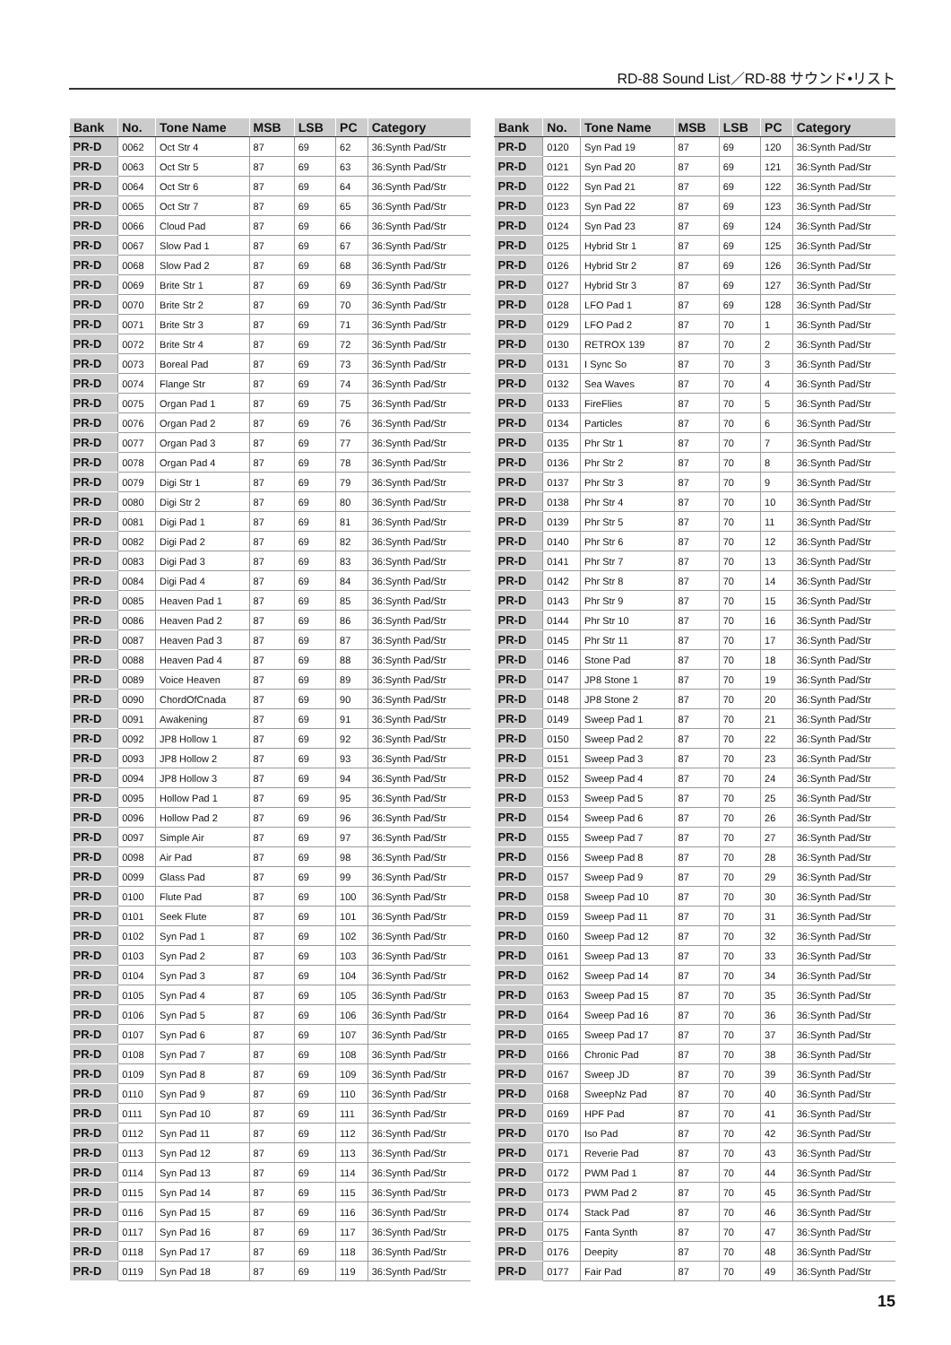RD-88 Sound List／RD-88 サウンド•リスト
| Bank | No. | Tone Name | MSB | LSB | PC | Category |
| --- | --- | --- | --- | --- | --- | --- |
| PR-D | 0062 | Oct Str 4 | 87 | 69 | 62 | 36:Synth Pad/Str |
| PR-D | 0063 | Oct Str 5 | 87 | 69 | 63 | 36:Synth Pad/Str |
| PR-D | 0064 | Oct Str 6 | 87 | 69 | 64 | 36:Synth Pad/Str |
| PR-D | 0065 | Oct Str 7 | 87 | 69 | 65 | 36:Synth Pad/Str |
| PR-D | 0066 | Cloud Pad | 87 | 69 | 66 | 36:Synth Pad/Str |
| PR-D | 0067 | Slow Pad 1 | 87 | 69 | 67 | 36:Synth Pad/Str |
| PR-D | 0068 | Slow Pad 2 | 87 | 69 | 68 | 36:Synth Pad/Str |
| PR-D | 0069 | Brite Str 1 | 87 | 69 | 69 | 36:Synth Pad/Str |
| PR-D | 0070 | Brite Str 2 | 87 | 69 | 70 | 36:Synth Pad/Str |
| PR-D | 0071 | Brite Str 3 | 87 | 69 | 71 | 36:Synth Pad/Str |
| PR-D | 0072 | Brite Str 4 | 87 | 69 | 72 | 36:Synth Pad/Str |
| PR-D | 0073 | Boreal Pad | 87 | 69 | 73 | 36:Synth Pad/Str |
| PR-D | 0074 | Flange Str | 87 | 69 | 74 | 36:Synth Pad/Str |
| PR-D | 0075 | Organ Pad 1 | 87 | 69 | 75 | 36:Synth Pad/Str |
| PR-D | 0076 | Organ Pad 2 | 87 | 69 | 76 | 36:Synth Pad/Str |
| PR-D | 0077 | Organ Pad 3 | 87 | 69 | 77 | 36:Synth Pad/Str |
| PR-D | 0078 | Organ Pad 4 | 87 | 69 | 78 | 36:Synth Pad/Str |
| PR-D | 0079 | Digi Str 1 | 87 | 69 | 79 | 36:Synth Pad/Str |
| PR-D | 0080 | Digi Str 2 | 87 | 69 | 80 | 36:Synth Pad/Str |
| PR-D | 0081 | Digi Pad 1 | 87 | 69 | 81 | 36:Synth Pad/Str |
| PR-D | 0082 | Digi Pad 2 | 87 | 69 | 82 | 36:Synth Pad/Str |
| PR-D | 0083 | Digi Pad 3 | 87 | 69 | 83 | 36:Synth Pad/Str |
| PR-D | 0084 | Digi Pad 4 | 87 | 69 | 84 | 36:Synth Pad/Str |
| PR-D | 0085 | Heaven Pad 1 | 87 | 69 | 85 | 36:Synth Pad/Str |
| PR-D | 0086 | Heaven Pad 2 | 87 | 69 | 86 | 36:Synth Pad/Str |
| PR-D | 0087 | Heaven Pad 3 | 87 | 69 | 87 | 36:Synth Pad/Str |
| PR-D | 0088 | Heaven Pad 4 | 87 | 69 | 88 | 36:Synth Pad/Str |
| PR-D | 0089 | Voice Heaven | 87 | 69 | 89 | 36:Synth Pad/Str |
| PR-D | 0090 | ChordOfCnada | 87 | 69 | 90 | 36:Synth Pad/Str |
| PR-D | 0091 | Awakening | 87 | 69 | 91 | 36:Synth Pad/Str |
| PR-D | 0092 | JP8 Hollow 1 | 87 | 69 | 92 | 36:Synth Pad/Str |
| PR-D | 0093 | JP8 Hollow 2 | 87 | 69 | 93 | 36:Synth Pad/Str |
| PR-D | 0094 | JP8 Hollow 3 | 87 | 69 | 94 | 36:Synth Pad/Str |
| PR-D | 0095 | Hollow Pad 1 | 87 | 69 | 95 | 36:Synth Pad/Str |
| PR-D | 0096 | Hollow Pad 2 | 87 | 69 | 96 | 36:Synth Pad/Str |
| PR-D | 0097 | Simple Air | 87 | 69 | 97 | 36:Synth Pad/Str |
| PR-D | 0098 | Air Pad | 87 | 69 | 98 | 36:Synth Pad/Str |
| PR-D | 0099 | Glass Pad | 87 | 69 | 99 | 36:Synth Pad/Str |
| PR-D | 0100 | Flute Pad | 87 | 69 | 100 | 36:Synth Pad/Str |
| PR-D | 0101 | Seek Flute | 87 | 69 | 101 | 36:Synth Pad/Str |
| PR-D | 0102 | Syn Pad 1 | 87 | 69 | 102 | 36:Synth Pad/Str |
| PR-D | 0103 | Syn Pad 2 | 87 | 69 | 103 | 36:Synth Pad/Str |
| PR-D | 0104 | Syn Pad 3 | 87 | 69 | 104 | 36:Synth Pad/Str |
| PR-D | 0105 | Syn Pad 4 | 87 | 69 | 105 | 36:Synth Pad/Str |
| PR-D | 0106 | Syn Pad 5 | 87 | 69 | 106 | 36:Synth Pad/Str |
| PR-D | 0107 | Syn Pad 6 | 87 | 69 | 107 | 36:Synth Pad/Str |
| PR-D | 0108 | Syn Pad 7 | 87 | 69 | 108 | 36:Synth Pad/Str |
| PR-D | 0109 | Syn Pad 8 | 87 | 69 | 109 | 36:Synth Pad/Str |
| PR-D | 0110 | Syn Pad 9 | 87 | 69 | 110 | 36:Synth Pad/Str |
| PR-D | 0111 | Syn Pad 10 | 87 | 69 | 111 | 36:Synth Pad/Str |
| PR-D | 0112 | Syn Pad 11 | 87 | 69 | 112 | 36:Synth Pad/Str |
| PR-D | 0113 | Syn Pad 12 | 87 | 69 | 113 | 36:Synth Pad/Str |
| PR-D | 0114 | Syn Pad 13 | 87 | 69 | 114 | 36:Synth Pad/Str |
| PR-D | 0115 | Syn Pad 14 | 87 | 69 | 115 | 36:Synth Pad/Str |
| PR-D | 0116 | Syn Pad 15 | 87 | 69 | 116 | 36:Synth Pad/Str |
| PR-D | 0117 | Syn Pad 16 | 87 | 69 | 117 | 36:Synth Pad/Str |
| PR-D | 0118 | Syn Pad 17 | 87 | 69 | 118 | 36:Synth Pad/Str |
| PR-D | 0119 | Syn Pad 18 | 87 | 69 | 119 | 36:Synth Pad/Str |
| Bank | No. | Tone Name | MSB | LSB | PC | Category |
| --- | --- | --- | --- | --- | --- | --- |
| PR-D | 0120 | Syn Pad 19 | 87 | 69 | 120 | 36:Synth Pad/Str |
| PR-D | 0121 | Syn Pad 20 | 87 | 69 | 121 | 36:Synth Pad/Str |
| PR-D | 0122 | Syn Pad 21 | 87 | 69 | 122 | 36:Synth Pad/Str |
| PR-D | 0123 | Syn Pad 22 | 87 | 69 | 123 | 36:Synth Pad/Str |
| PR-D | 0124 | Syn Pad 23 | 87 | 69 | 124 | 36:Synth Pad/Str |
| PR-D | 0125 | Hybrid Str 1 | 87 | 69 | 125 | 36:Synth Pad/Str |
| PR-D | 0126 | Hybrid Str 2 | 87 | 69 | 126 | 36:Synth Pad/Str |
| PR-D | 0127 | Hybrid Str 3 | 87 | 69 | 127 | 36:Synth Pad/Str |
| PR-D | 0128 | LFO Pad 1 | 87 | 69 | 128 | 36:Synth Pad/Str |
| PR-D | 0129 | LFO Pad 2 | 87 | 70 | 1 | 36:Synth Pad/Str |
| PR-D | 0130 | RETROX 139 | 87 | 70 | 2 | 36:Synth Pad/Str |
| PR-D | 0131 | I Sync So | 87 | 70 | 3 | 36:Synth Pad/Str |
| PR-D | 0132 | Sea Waves | 87 | 70 | 4 | 36:Synth Pad/Str |
| PR-D | 0133 | FireFlies | 87 | 70 | 5 | 36:Synth Pad/Str |
| PR-D | 0134 | Particles | 87 | 70 | 6 | 36:Synth Pad/Str |
| PR-D | 0135 | Phr Str 1 | 87 | 70 | 7 | 36:Synth Pad/Str |
| PR-D | 0136 | Phr Str 2 | 87 | 70 | 8 | 36:Synth Pad/Str |
| PR-D | 0137 | Phr Str 3 | 87 | 70 | 9 | 36:Synth Pad/Str |
| PR-D | 0138 | Phr Str 4 | 87 | 70 | 10 | 36:Synth Pad/Str |
| PR-D | 0139 | Phr Str 5 | 87 | 70 | 11 | 36:Synth Pad/Str |
| PR-D | 0140 | Phr Str 6 | 87 | 70 | 12 | 36:Synth Pad/Str |
| PR-D | 0141 | Phr Str 7 | 87 | 70 | 13 | 36:Synth Pad/Str |
| PR-D | 0142 | Phr Str 8 | 87 | 70 | 14 | 36:Synth Pad/Str |
| PR-D | 0143 | Phr Str 9 | 87 | 70 | 15 | 36:Synth Pad/Str |
| PR-D | 0144 | Phr Str 10 | 87 | 70 | 16 | 36:Synth Pad/Str |
| PR-D | 0145 | Phr Str 11 | 87 | 70 | 17 | 36:Synth Pad/Str |
| PR-D | 0146 | Stone Pad | 87 | 70 | 18 | 36:Synth Pad/Str |
| PR-D | 0147 | JP8 Stone 1 | 87 | 70 | 19 | 36:Synth Pad/Str |
| PR-D | 0148 | JP8 Stone 2 | 87 | 70 | 20 | 36:Synth Pad/Str |
| PR-D | 0149 | Sweep Pad 1 | 87 | 70 | 21 | 36:Synth Pad/Str |
| PR-D | 0150 | Sweep Pad 2 | 87 | 70 | 22 | 36:Synth Pad/Str |
| PR-D | 0151 | Sweep Pad 3 | 87 | 70 | 23 | 36:Synth Pad/Str |
| PR-D | 0152 | Sweep Pad 4 | 87 | 70 | 24 | 36:Synth Pad/Str |
| PR-D | 0153 | Sweep Pad 5 | 87 | 70 | 25 | 36:Synth Pad/Str |
| PR-D | 0154 | Sweep Pad 6 | 87 | 70 | 26 | 36:Synth Pad/Str |
| PR-D | 0155 | Sweep Pad 7 | 87 | 70 | 27 | 36:Synth Pad/Str |
| PR-D | 0156 | Sweep Pad 8 | 87 | 70 | 28 | 36:Synth Pad/Str |
| PR-D | 0157 | Sweep Pad 9 | 87 | 70 | 29 | 36:Synth Pad/Str |
| PR-D | 0158 | Sweep Pad 10 | 87 | 70 | 30 | 36:Synth Pad/Str |
| PR-D | 0159 | Sweep Pad 11 | 87 | 70 | 31 | 36:Synth Pad/Str |
| PR-D | 0160 | Sweep Pad 12 | 87 | 70 | 32 | 36:Synth Pad/Str |
| PR-D | 0161 | Sweep Pad 13 | 87 | 70 | 33 | 36:Synth Pad/Str |
| PR-D | 0162 | Sweep Pad 14 | 87 | 70 | 34 | 36:Synth Pad/Str |
| PR-D | 0163 | Sweep Pad 15 | 87 | 70 | 35 | 36:Synth Pad/Str |
| PR-D | 0164 | Sweep Pad 16 | 87 | 70 | 36 | 36:Synth Pad/Str |
| PR-D | 0165 | Sweep Pad 17 | 87 | 70 | 37 | 36:Synth Pad/Str |
| PR-D | 0166 | Chronic Pad | 87 | 70 | 38 | 36:Synth Pad/Str |
| PR-D | 0167 | Sweep JD | 87 | 70 | 39 | 36:Synth Pad/Str |
| PR-D | 0168 | SweepNz Pad | 87 | 70 | 40 | 36:Synth Pad/Str |
| PR-D | 0169 | HPF Pad | 87 | 70 | 41 | 36:Synth Pad/Str |
| PR-D | 0170 | Iso Pad | 87 | 70 | 42 | 36:Synth Pad/Str |
| PR-D | 0171 | Reverie Pad | 87 | 70 | 43 | 36:Synth Pad/Str |
| PR-D | 0172 | PWM Pad 1 | 87 | 70 | 44 | 36:Synth Pad/Str |
| PR-D | 0173 | PWM Pad 2 | 87 | 70 | 45 | 36:Synth Pad/Str |
| PR-D | 0174 | Stack Pad | 87 | 70 | 46 | 36:Synth Pad/Str |
| PR-D | 0175 | Fanta Synth | 87 | 70 | 47 | 36:Synth Pad/Str |
| PR-D | 0176 | Deepity | 87 | 70 | 48 | 36:Synth Pad/Str |
| PR-D | 0177 | Fair Pad | 87 | 70 | 49 | 36:Synth Pad/Str |
15